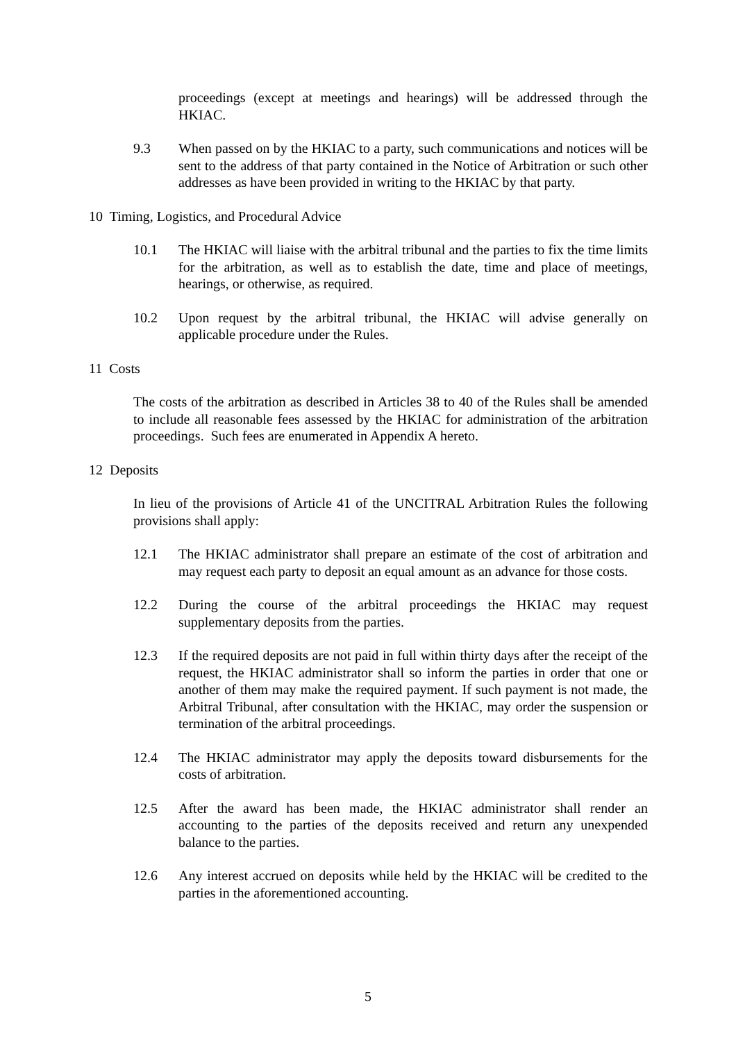proceedings (except at meetings and hearings) will be addressed through the HKIAC.
9.3 When passed on by the HKIAC to a party, such communications and notices will be sent to the address of that party contained in the Notice of Arbitration or such other addresses as have been provided in writing to the HKIAC by that party.
10 Timing, Logistics, and Procedural Advice
10.1 The HKIAC will liaise with the arbitral tribunal and the parties to fix the time limits for the arbitration, as well as to establish the date, time and place of meetings, hearings, or otherwise, as required.
10.2 Upon request by the arbitral tribunal, the HKIAC will advise generally on applicable procedure under the Rules.
11 Costs
The costs of the arbitration as described in Articles 38 to 40 of the Rules shall be amended to include all reasonable fees assessed by the HKIAC for administration of the arbitration proceedings. Such fees are enumerated in Appendix A hereto.
12 Deposits
In lieu of the provisions of Article 41 of the UNCITRAL Arbitration Rules the following provisions shall apply:
12.1 The HKIAC administrator shall prepare an estimate of the cost of arbitration and may request each party to deposit an equal amount as an advance for those costs.
12.2 During the course of the arbitral proceedings the HKIAC may request supplementary deposits from the parties.
12.3 If the required deposits are not paid in full within thirty days after the receipt of the request, the HKIAC administrator shall so inform the parties in order that one or another of them may make the required payment. If such payment is not made, the Arbitral Tribunal, after consultation with the HKIAC, may order the suspension or termination of the arbitral proceedings.
12.4 The HKIAC administrator may apply the deposits toward disbursements for the costs of arbitration.
12.5 After the award has been made, the HKIAC administrator shall render an accounting to the parties of the deposits received and return any unexpended balance to the parties.
12.6 Any interest accrued on deposits while held by the HKIAC will be credited to the parties in the aforementioned accounting.
5